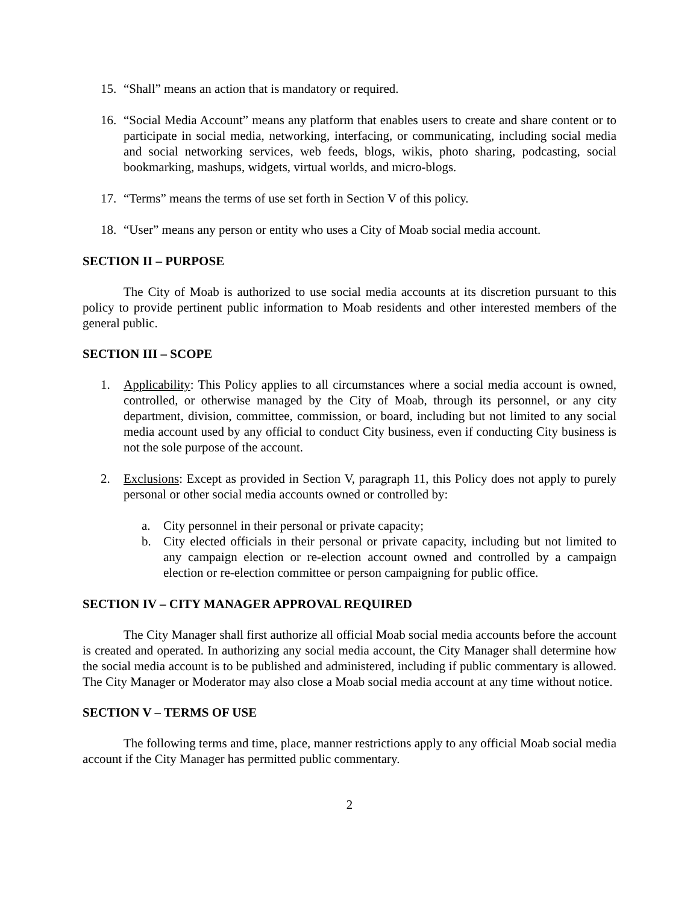15. “Shall” means an action that is mandatory or required.
16. “Social Media Account” means any platform that enables users to create and share content or to participate in social media, networking, interfacing, or communicating, including social media and social networking services, web feeds, blogs, wikis, photo sharing, podcasting, social bookmarking, mashups, widgets, virtual worlds, and micro-blogs.
17. “Terms” means the terms of use set forth in Section V of this policy.
18. “User” means any person or entity who uses a City of Moab social media account.
SECTION II – PURPOSE
The City of Moab is authorized to use social media accounts at its discretion pursuant to this policy to provide pertinent public information to Moab residents and other interested members of the general public.
SECTION III – SCOPE
1. Applicability: This Policy applies to all circumstances where a social media account is owned, controlled, or otherwise managed by the City of Moab, through its personnel, or any city department, division, committee, commission, or board, including but not limited to any social media account used by any official to conduct City business, even if conducting City business is not the sole purpose of the account.
2. Exclusions: Except as provided in Section V, paragraph 11, this Policy does not apply to purely personal or other social media accounts owned or controlled by:
a. City personnel in their personal or private capacity;
b. City elected officials in their personal or private capacity, including but not limited to any campaign election or re-election account owned and controlled by a campaign election or re-election committee or person campaigning for public office.
SECTION IV – CITY MANAGER APPROVAL REQUIRED
The City Manager shall first authorize all official Moab social media accounts before the account is created and operated. In authorizing any social media account, the City Manager shall determine how the social media account is to be published and administered, including if public commentary is allowed. The City Manager or Moderator may also close a Moab social media account at any time without notice.
SECTION V – TERMS OF USE
The following terms and time, place, manner restrictions apply to any official Moab social media account if the City Manager has permitted public commentary.
2